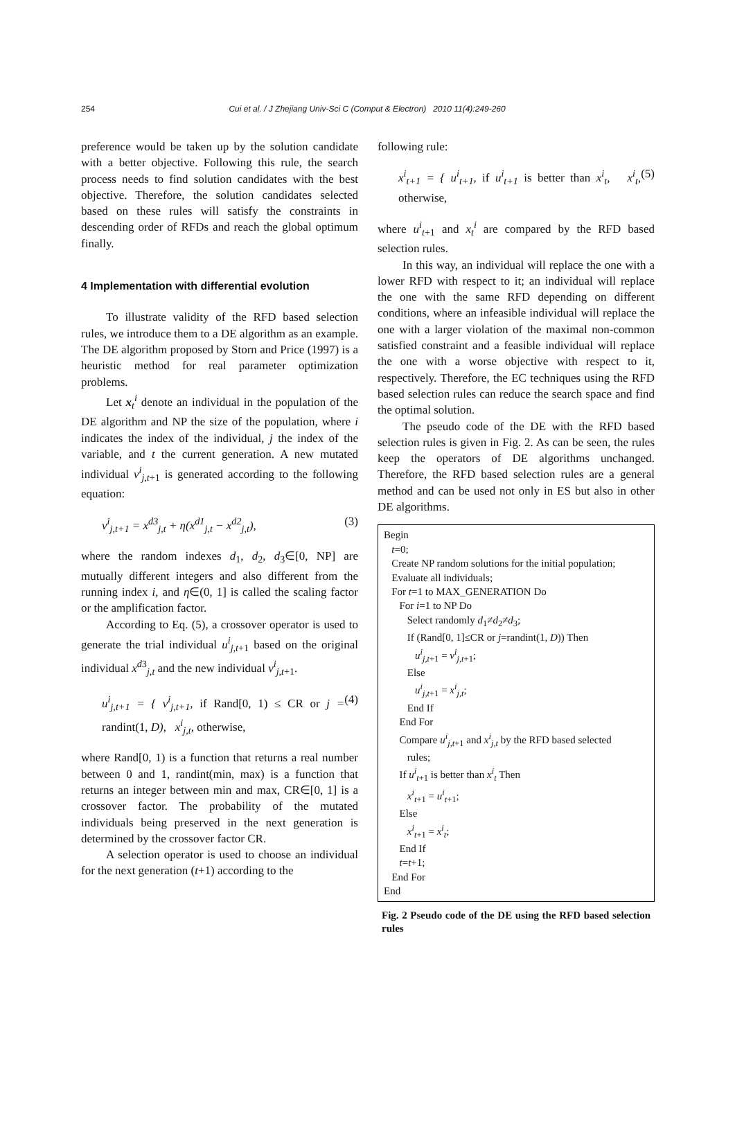254 Cui et al. / J Zhejiang Univ-Sci C (Comput & Electron) 2010 11(4):249-260
preference would be taken up by the solution candidate with a better objective. Following this rule, the search process needs to find solution candidates with the best objective. Therefore, the solution candidates selected based on these rules will satisfy the constraints in descending order of RFDs and reach the global optimum finally.
4 Implementation with differential evolution
To illustrate validity of the RFD based selection rules, we introduce them to a DE algorithm as an example. The DE algorithm proposed by Storn and Price (1997) is a heuristic method for real parameter optimization problems.
Let x<sub>t</sub><sup>i</sup> denote an individual in the population of the DE algorithm and NP the size of the population, where i indicates the index of the individual, j the index of the variable, and t the current generation. A new mutated individual v<sup>i</sup><sub>j,t+1</sub> is generated according to the following equation:
v<sup>i</sup><sub>j,t+1</sub> = x<sup>d3</sup><sub>j,t</sub> + η(x<sup>d1</sup><sub>j,t</sub> − x<sup>d2</sup><sub>j,t</sub>), (3)
where the random indexes d<sub>1</sub>, d<sub>2</sub>, d<sub>3</sub>∈[0, NP] are mutually different integers and also different from the running index i, and η∈(0, 1] is called the scaling factor or the amplification factor.
According to Eq. (5), a crossover operator is used to generate the trial individual u<sup>i</sup><sub>j,t+1</sub> based on the original individual x<sup>d3</sup><sub>j,t</sub> and the new individual v<sup>i</sup><sub>j,t+1</sub>.
u<sup>i</sup><sub>j,t+1</sub> = { v<sup>i</sup><sub>j,t+1</sub>, if Rand[0, 1) ≤ CR or j = randint(1, D), x<sup>i</sup><sub>j,t</sub>, otherwise, (4)
where Rand[0, 1) is a function that returns a real number between 0 and 1, randint(min, max) is a function that returns an integer between min and max, CR∈[0, 1] is a crossover factor. The probability of the mutated individuals being preserved in the next generation is determined by the crossover factor CR.
A selection operator is used to choose an individual for the next generation (t+1) according to the
following rule:
x<sup>i</sup><sub>t+1</sub> = { u<sup>i</sup><sub>t+1</sub>, if u<sup>i</sup><sub>t+1</sub> is better than x<sup>i</sup><sub>t</sub>, x<sup>i</sup><sub>t</sub>, otherwise, (5)
where u<sup>i</sup><sub>t+1</sub> and x<sub>t</sub><sup>i</sup> are compared by the RFD based selection rules.
In this way, an individual will replace the one with a lower RFD with respect to it; an individual will replace the one with the same RFD depending on different conditions, where an infeasible individual will replace the one with a larger violation of the maximal non-common satisfied constraint and a feasible individual will replace the one with a worse objective with respect to it, respectively. Therefore, the EC techniques using the RFD based selection rules can reduce the search space and find the optimal solution.
The pseudo code of the DE with the RFD based selection rules is given in Fig. 2. As can be seen, the rules keep the operators of DE algorithms unchanged. Therefore, the RFD based selection rules are a general method and can be used not only in ES but also in other DE algorithms.
Begin
t=0;
Create NP random solutions for the initial population;
Evaluate all individuals;
For t=1 to MAX_GENERATION Do
For i=1 to NP Do
Select randomly d<sub>1</sub>≠d<sub>2</sub>≠d<sub>3</sub>;
If (Rand[0, 1]≤CR or j=randint(1, D)) Then
u<sup>i</sup><sub>j,t+1</sub> = v<sup>i</sup><sub>j,t+1</sub>;
Else
u<sup>i</sup><sub>j,t+1</sub> = x<sup>i</sup><sub>j,t</sub>;
End If
End For
Compare u<sup>i</sup><sub>j,t+1</sub> and x<sup>i</sup><sub>j,t</sub> by the RFD based selected
rules;
If u<sup>i</sup><sub>t+1</sub> is better than x<sup>i</sup><sub>t</sub> Then
x<sup>i</sup><sub>t+1</sub> = u<sup>i</sup><sub>t+1</sub>;
Else
x<sup>i</sup><sub>t+1</sub> = x<sup>i</sup><sub>t</sub>;
End If
t=t+1;
End For
End
Fig. 2 Pseudo code of the DE using the RFD based selection rules